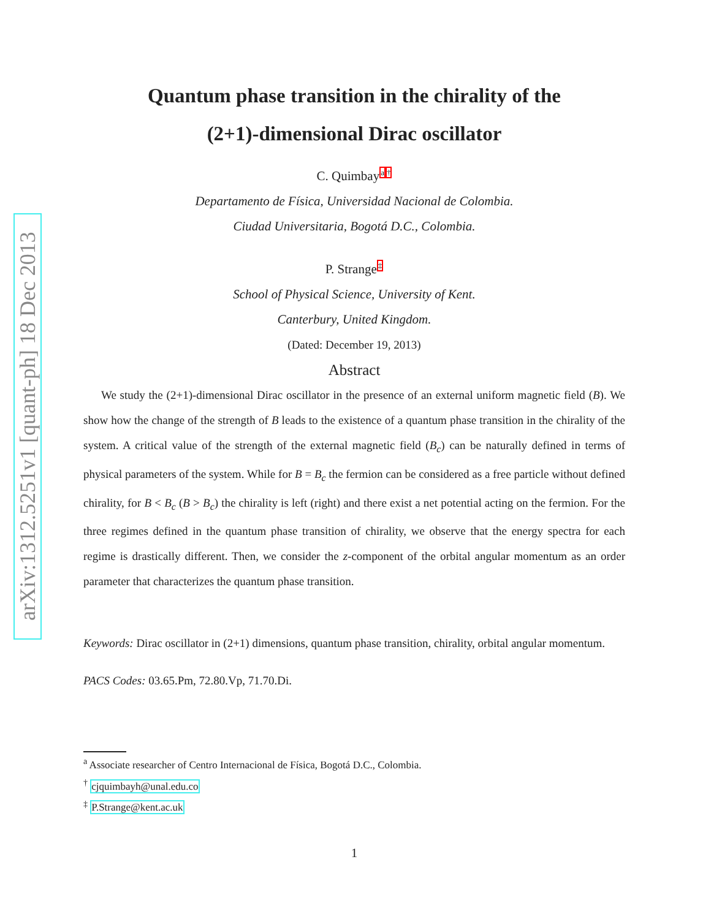arXiv:1312.5251v1 [quant-ph] 18 Dec 2013
Quantum phase transition in the chirality of the
(2+1)-dimensional Dirac oscillator
C. Quimbaya†
Departamento de Física, Universidad Nacional de Colombia.
Ciudad Universitaria, Bogotá D.C., Colombia.
P. Strange‡
School of Physical Science, University of Kent.
Canterbury, United Kingdom.
(Dated: December 19, 2013)
Abstract
We study the (2+1)-dimensional Dirac oscillator in the presence of an external uniform magnetic field (B). We show how the change of the strength of B leads to the existence of a quantum phase transition in the chirality of the system. A critical value of the strength of the external magnetic field (B<sub>c</sub>) can be naturally defined in terms of physical parameters of the system. While for B = B<sub>c</sub> the fermion can be considered as a free particle without defined chirality, for B < B<sub>c</sub> (B > B<sub>c</sub>) the chirality is left (right) and there exist a net potential acting on the fermion. For the three regimes defined in the quantum phase transition of chirality, we observe that the energy spectra for each regime is drastically different. Then, we consider the z-component of the orbital angular momentum as an order parameter that characterizes the quantum phase transition.
Keywords: Dirac oscillator in (2+1) dimensions, quantum phase transition, chirality, orbital angular momentum.
PACS Codes: 03.65.Pm, 72.80.Vp, 71.70.Di.
<sup>a</sup> Associate researcher of Centro Internacional de Física, Bogotá D.C., Colombia.
<sup>†</sup> cjquimbayh@unal.edu.co
<sup>‡</sup> P.Strange@kent.ac.uk
1